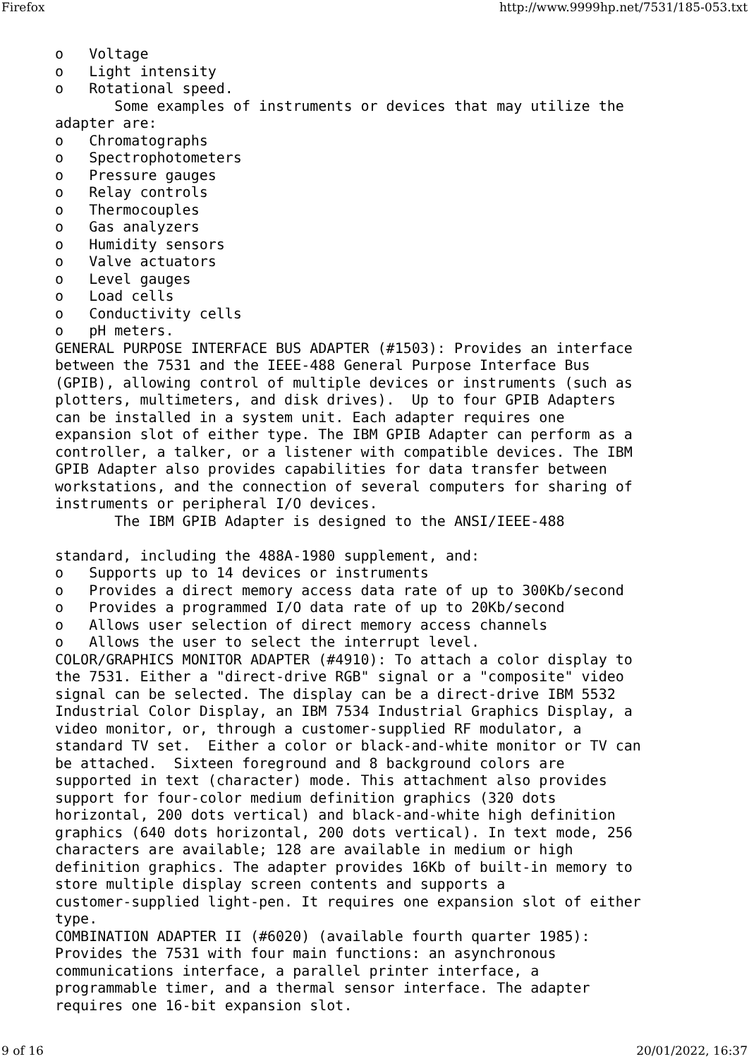Firefox http://www.9999hp.net/7531/185-053.txt
o   Voltage
o   Light intensity
o   Rotational speed.
       Some examples of instruments or devices that may utilize the
adapter are:
o   Chromatographs
o   Spectrophotometers
o   Pressure gauges
o   Relay controls
o   Thermocouples
o   Gas analyzers
o   Humidity sensors
o   Valve actuators
o   Level gauges
o   Load cells
o   Conductivity cells
o   pH meters.
GENERAL PURPOSE INTERFACE BUS ADAPTER (#1503): Provides an interface
between the 7531 and the IEEE-488 General Purpose Interface Bus
(GPIB), allowing control of multiple devices or instruments (such as
plotters, multimeters, and disk drives).  Up to four GPIB Adapters
can be installed in a system unit. Each adapter requires one
expansion slot of either type. The IBM GPIB Adapter can perform as a
controller, a talker, or a listener with compatible devices. The IBM
GPIB Adapter also provides capabilities for data transfer between
workstations, and the connection of several computers for sharing of
instruments or peripheral I/O devices.
       The IBM GPIB Adapter is designed to the ANSI/IEEE-488

standard, including the 488A-1980 supplement, and:
o   Supports up to 14 devices or instruments
o   Provides a direct memory access data rate of up to 300Kb/second
o   Provides a programmed I/O data rate of up to 20Kb/second
o   Allows user selection of direct memory access channels
o   Allows the user to select the interrupt level.
COLOR/GRAPHICS MONITOR ADAPTER (#4910): To attach a color display to
the 7531. Either a "direct-drive RGB" signal or a "composite" video
signal can be selected. The display can be a direct-drive IBM 5532
Industrial Color Display, an IBM 7534 Industrial Graphics Display, a
video monitor, or, through a customer-supplied RF modulator, a
standard TV set.  Either a color or black-and-white monitor or TV can
be attached.  Sixteen foreground and 8 background colors are
supported in text (character) mode. This attachment also provides
support for four-color medium definition graphics (320 dots
horizontal, 200 dots vertical) and black-and-white high definition
graphics (640 dots horizontal, 200 dots vertical). In text mode, 256
characters are available; 128 are available in medium or high
definition graphics. The adapter provides 16Kb of built-in memory to
store multiple display screen contents and supports a
customer-supplied light-pen. It requires one expansion slot of either
type.
COMBINATION ADAPTER II (#6020) (available fourth quarter 1985):
Provides the 7531 with four main functions: an asynchronous
communications interface, a parallel printer interface, a
programmable timer, and a thermal sensor interface. The adapter
requires one 16-bit expansion slot.
9 of 16 20/01/2022, 16:37